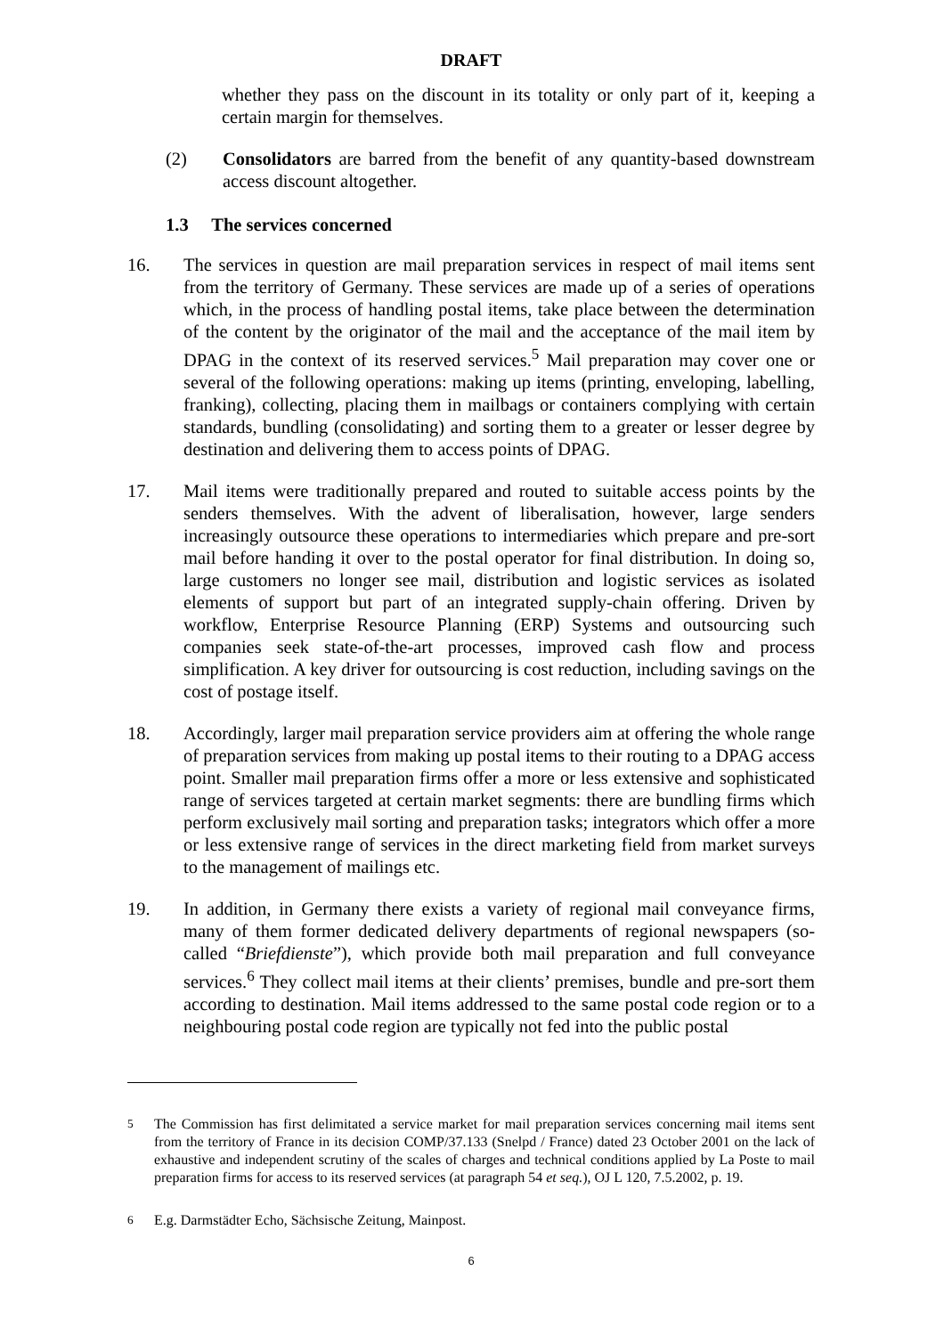DRAFT
whether they pass on the discount in its totality or only part of it, keeping a certain margin for themselves.
(2) Consolidators are barred from the benefit of any quantity-based downstream access discount altogether.
1.3 The services concerned
16. The services in question are mail preparation services in respect of mail items sent from the territory of Germany. These services are made up of a series of operations which, in the process of handling postal items, take place between the determination of the content by the originator of the mail and the acceptance of the mail item by DPAG in the context of its reserved services.<sup>5</sup> Mail preparation may cover one or several of the following operations: making up items (printing, enveloping, labelling, franking), collecting, placing them in mailbags or containers complying with certain standards, bundling (consolidating) and sorting them to a greater or lesser degree by destination and delivering them to access points of DPAG.
17. Mail items were traditionally prepared and routed to suitable access points by the senders themselves. With the advent of liberalisation, however, large senders increasingly outsource these operations to intermediaries which prepare and pre-sort mail before handing it over to the postal operator for final distribution. In doing so, large customers no longer see mail, distribution and logistic services as isolated elements of support but part of an integrated supply-chain offering. Driven by workflow, Enterprise Resource Planning (ERP) Systems and outsourcing such companies seek state-of-the-art processes, improved cash flow and process simplification. A key driver for outsourcing is cost reduction, including savings on the cost of postage itself.
18. Accordingly, larger mail preparation service providers aim at offering the whole range of preparation services from making up postal items to their routing to a DPAG access point. Smaller mail preparation firms offer a more or less extensive and sophisticated range of services targeted at certain market segments: there are bundling firms which perform exclusively mail sorting and preparation tasks; integrators which offer a more or less extensive range of services in the direct marketing field from market surveys to the management of mailings etc.
19. In addition, in Germany there exists a variety of regional mail conveyance firms, many of them former dedicated delivery departments of regional newspapers (so-called “Briefdienste”), which provide both mail preparation and full conveyance services.<sup>6</sup> They collect mail items at their clients’ premises, bundle and pre-sort them according to destination. Mail items addressed to the same postal code region or to a neighbouring postal code region are typically not fed into the public postal
<sup>5</sup> The Commission has first delimitated a service market for mail preparation services concerning mail items sent from the territory of France in its decision COMP/37.133 (Snelpd / France) dated 23 October 2001 on the lack of exhaustive and independent scrutiny of the scales of charges and technical conditions applied by La Poste to mail preparation firms for access to its reserved services (at paragraph 54 et seq.), OJ L 120, 7.5.2002, p. 19.
<sup>6</sup> E.g. Darmstädter Echo, Sächsische Zeitung, Mainpost.
6